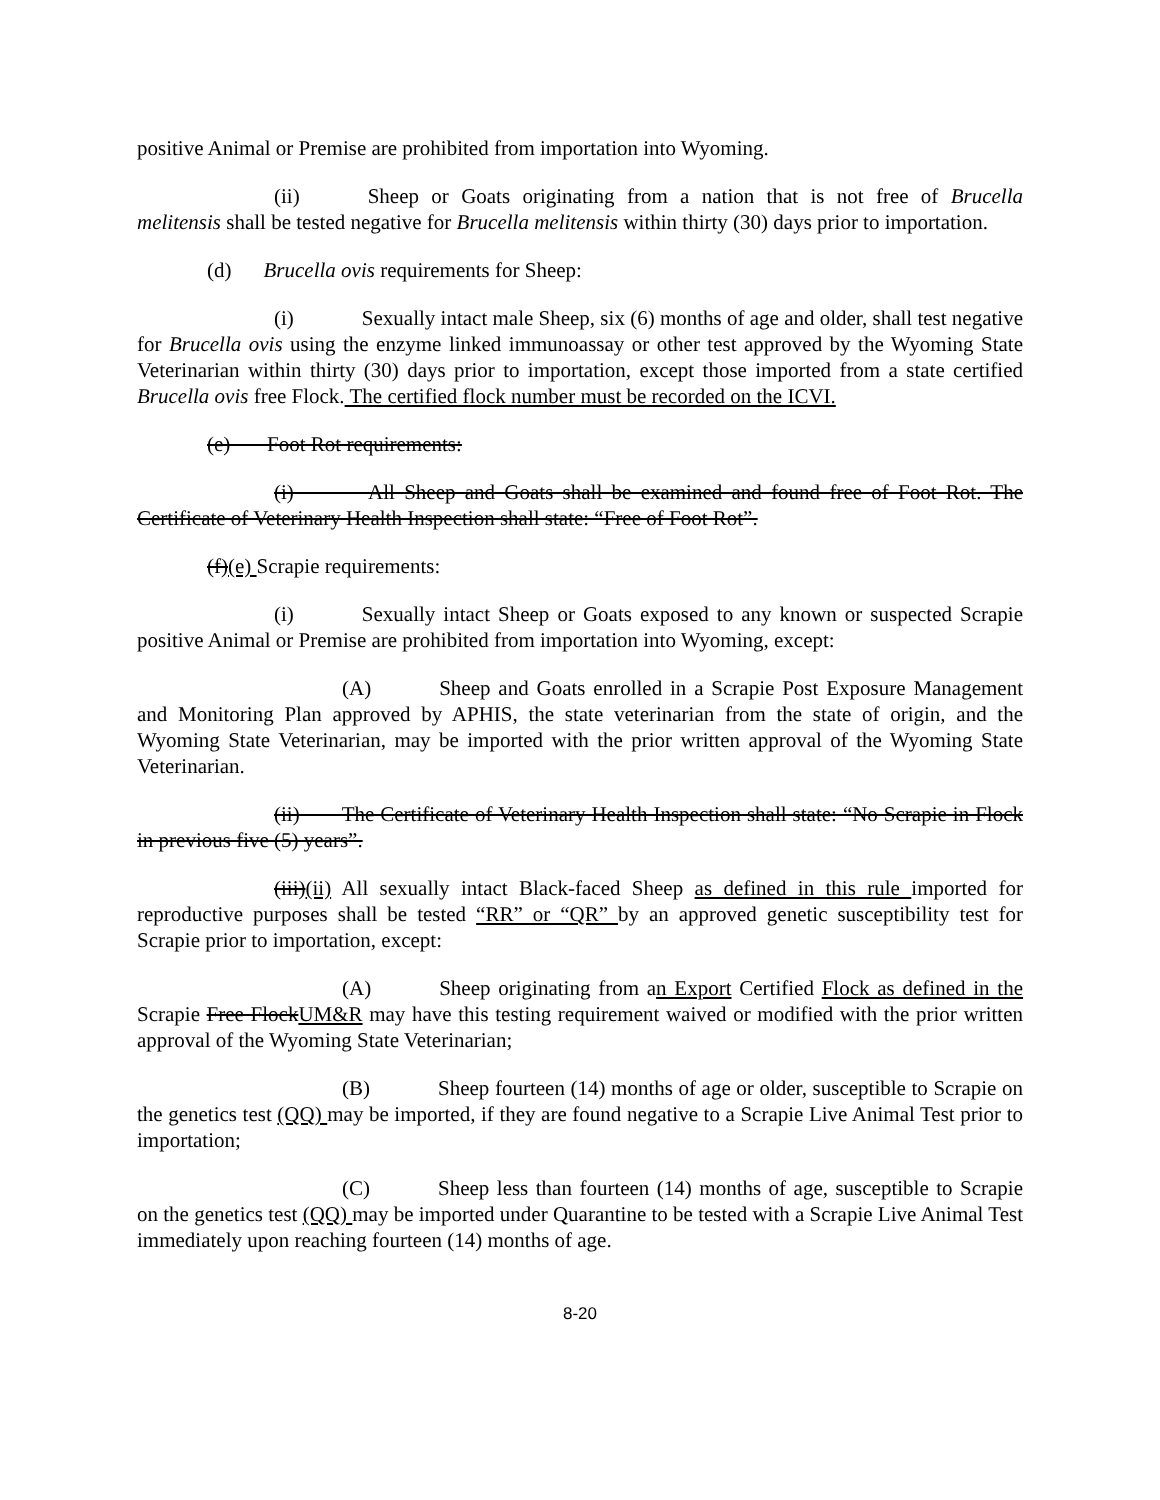positive Animal or Premise are prohibited from importation into Wyoming.
(ii) Sheep or Goats originating from a nation that is not free of Brucella melitensis shall be tested negative for Brucella melitensis within thirty (30) days prior to importation.
(d) Brucella ovis requirements for Sheep:
(i) Sexually intact male Sheep, six (6) months of age and older, shall test negative for Brucella ovis using the enzyme linked immunoassay or other test approved by the Wyoming State Veterinarian within thirty (30) days prior to importation, except those imported from a state certified Brucella ovis free Flock. The certified flock number must be recorded on the ICVI.
(e) Foot Rot requirements:
(i) All Sheep and Goats shall be examined and found free of Foot Rot. The Certificate of Veterinary Health Inspection shall state: “Free of Foot Rot”.
(f)(e) Scrapie requirements:
(i) Sexually intact Sheep or Goats exposed to any known or suspected Scrapie positive Animal or Premise are prohibited from importation into Wyoming, except:
(A) Sheep and Goats enrolled in a Scrapie Post Exposure Management and Monitoring Plan approved by APHIS, the state veterinarian from the state of origin, and the Wyoming State Veterinarian, may be imported with the prior written approval of the Wyoming State Veterinarian.
(ii) The Certificate of Veterinary Health Inspection shall state: “No Scrapie in Flock in previous five (5) years”.
(iii)(ii) All sexually intact Black-faced Sheep as defined in this rule imported for reproductive purposes shall be tested “RR” or “QR” by an approved genetic susceptibility test for Scrapie prior to importation, except:
(A) Sheep originating from an Export Certified Flock as defined in the Scrapie Free FlockUM&R may have this testing requirement waived or modified with the prior written approval of the Wyoming State Veterinarian;
(B) Sheep fourteen (14) months of age or older, susceptible to Scrapie on the genetics test (QQ) may be imported, if they are found negative to a Scrapie Live Animal Test prior to importation;
(C) Sheep less than fourteen (14) months of age, susceptible to Scrapie on the genetics test (QQ) may be imported under Quarantine to be tested with a Scrapie Live Animal Test immediately upon reaching fourteen (14) months of age.
8-20